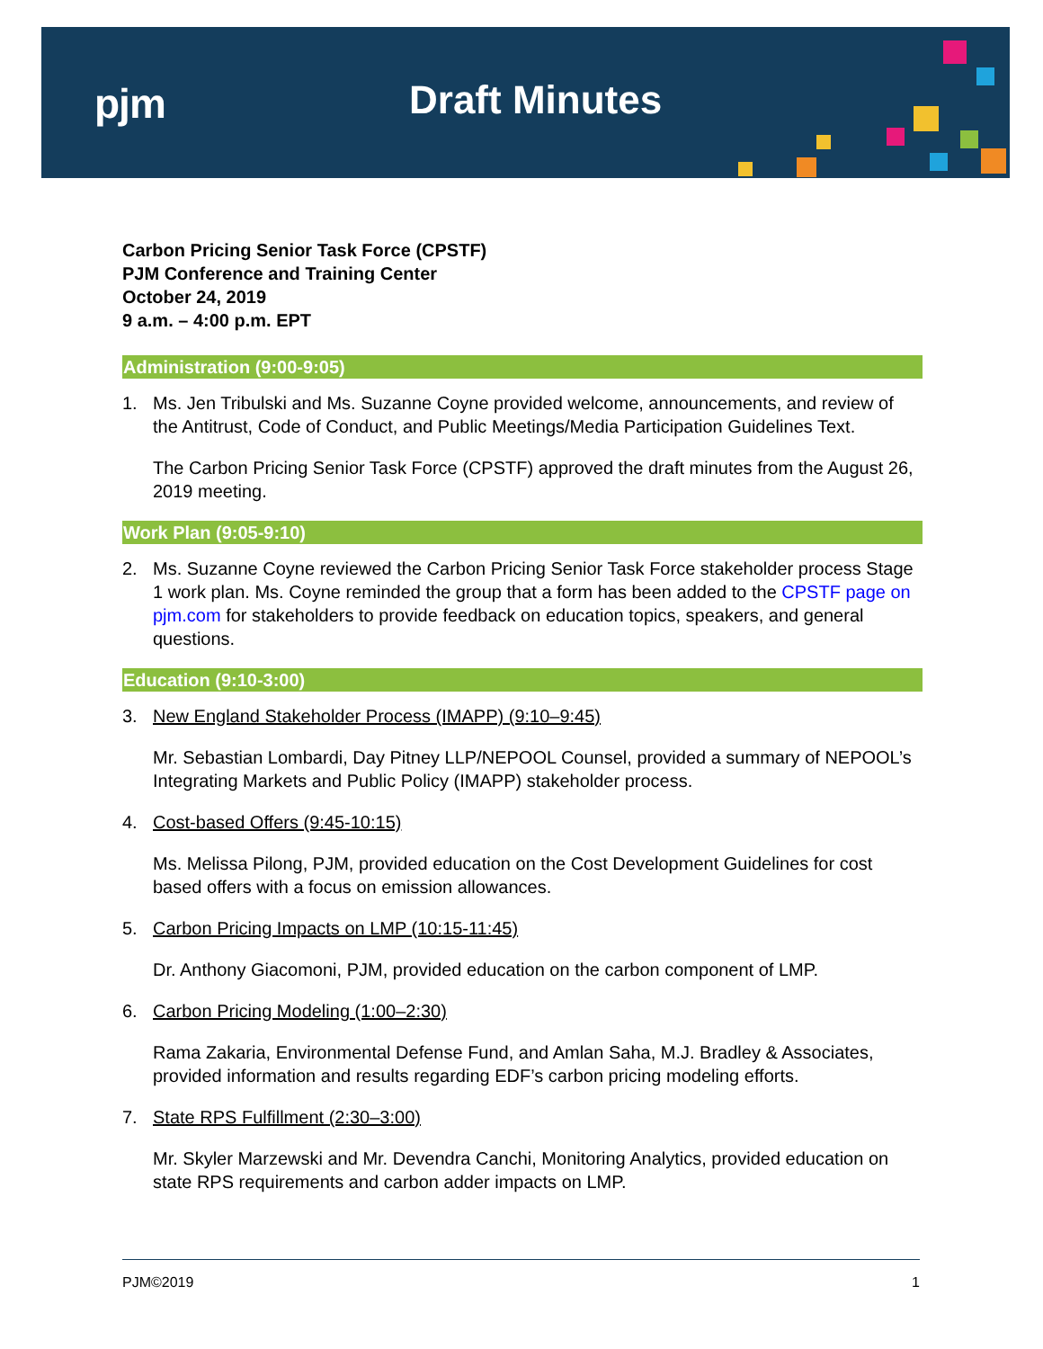pjm Draft Minutes
Carbon Pricing Senior Task Force (CPSTF)
PJM Conference and Training Center
October 24, 2019
9 a.m. – 4:00 p.m. EPT
Administration (9:00-9:05)
1. Ms. Jen Tribulski and Ms. Suzanne Coyne provided welcome, announcements, and review of the Antitrust, Code of Conduct, and Public Meetings/Media Participation Guidelines Text.
The Carbon Pricing Senior Task Force (CPSTF) approved the draft minutes from the August 26, 2019 meeting.
Work Plan (9:05-9:10)
2. Ms. Suzanne Coyne reviewed the Carbon Pricing Senior Task Force stakeholder process Stage 1 work plan. Ms. Coyne reminded the group that a form has been added to the CPSTF page on pjm.com for stakeholders to provide feedback on education topics, speakers, and general questions.
Education (9:10-3:00)
3. New England Stakeholder Process (IMAPP) (9:10–9:45)
Mr. Sebastian Lombardi, Day Pitney LLP/NEPOOL Counsel, provided a summary of NEPOOL’s Integrating Markets and Public Policy (IMAPP) stakeholder process.
4. Cost-based Offers (9:45-10:15)
Ms. Melissa Pilong, PJM, provided education on the Cost Development Guidelines for cost based offers with a focus on emission allowances.
5. Carbon Pricing Impacts on LMP (10:15-11:45)
Dr. Anthony Giacomoni, PJM, provided education on the carbon component of LMP.
6. Carbon Pricing Modeling (1:00–2:30)
Rama Zakaria, Environmental Defense Fund, and Amlan Saha, M.J. Bradley & Associates, provided information and results regarding EDF’s carbon pricing modeling efforts.
7. State RPS Fulfillment (2:30–3:00)
Mr. Skyler Marzewski and Mr. Devendra Canchi, Monitoring Analytics, provided education on state RPS requirements and carbon adder impacts on LMP.
PJM©2019 1